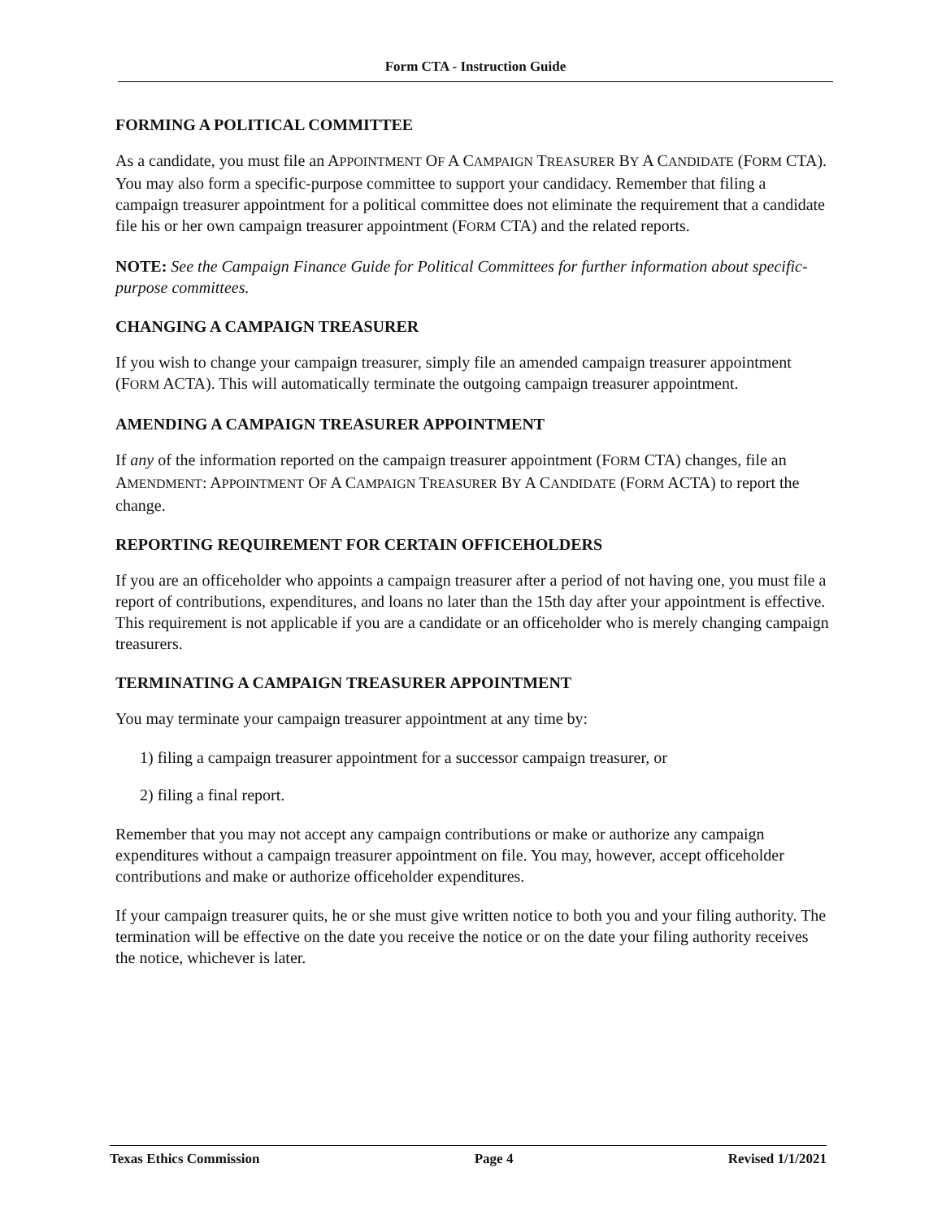Form CTA - Instruction Guide
FORMING A POLITICAL COMMITTEE
As a candidate, you must file an APPOINTMENT OF A CAMPAIGN TREASURER BY A CANDIDATE (FORM CTA). You may also form a specific-purpose committee to support your candidacy. Remember that filing a campaign treasurer appointment for a political committee does not eliminate the requirement that a candidate file his or her own campaign treasurer appointment (FORM CTA) and the related reports.
NOTE: See the Campaign Finance Guide for Political Committees for further information about specific-purpose committees.
CHANGING A CAMPAIGN TREASURER
If you wish to change your campaign treasurer, simply file an amended campaign treasurer appointment (FORM ACTA). This will automatically terminate the outgoing campaign treasurer appointment.
AMENDING A CAMPAIGN TREASURER APPOINTMENT
If any of the information reported on the campaign treasurer appointment (FORM CTA) changes, file an AMENDMENT: APPOINTMENT OF A CAMPAIGN TREASURER BY A CANDIDATE (FORM ACTA) to report the change.
REPORTING REQUIREMENT FOR CERTAIN OFFICEHOLDERS
If you are an officeholder who appoints a campaign treasurer after a period of not having one, you must file a report of contributions, expenditures, and loans no later than the 15th day after your appointment is effective. This requirement is not applicable if you are a candidate or an officeholder who is merely changing campaign treasurers.
TERMINATING A CAMPAIGN TREASURER APPOINTMENT
You may terminate your campaign treasurer appointment at any time by:
1) filing a campaign treasurer appointment for a successor campaign treasurer, or
2) filing a final report.
Remember that you may not accept any campaign contributions or make or authorize any campaign expenditures without a campaign treasurer appointment on file. You may, however, accept officeholder contributions and make or authorize officeholder expenditures.
If your campaign treasurer quits, he or she must give written notice to both you and your filing authority. The termination will be effective on the date you receive the notice or on the date your filing authority receives the notice, whichever is later.
Texas Ethics Commission Page 4 Revised 1/1/2021